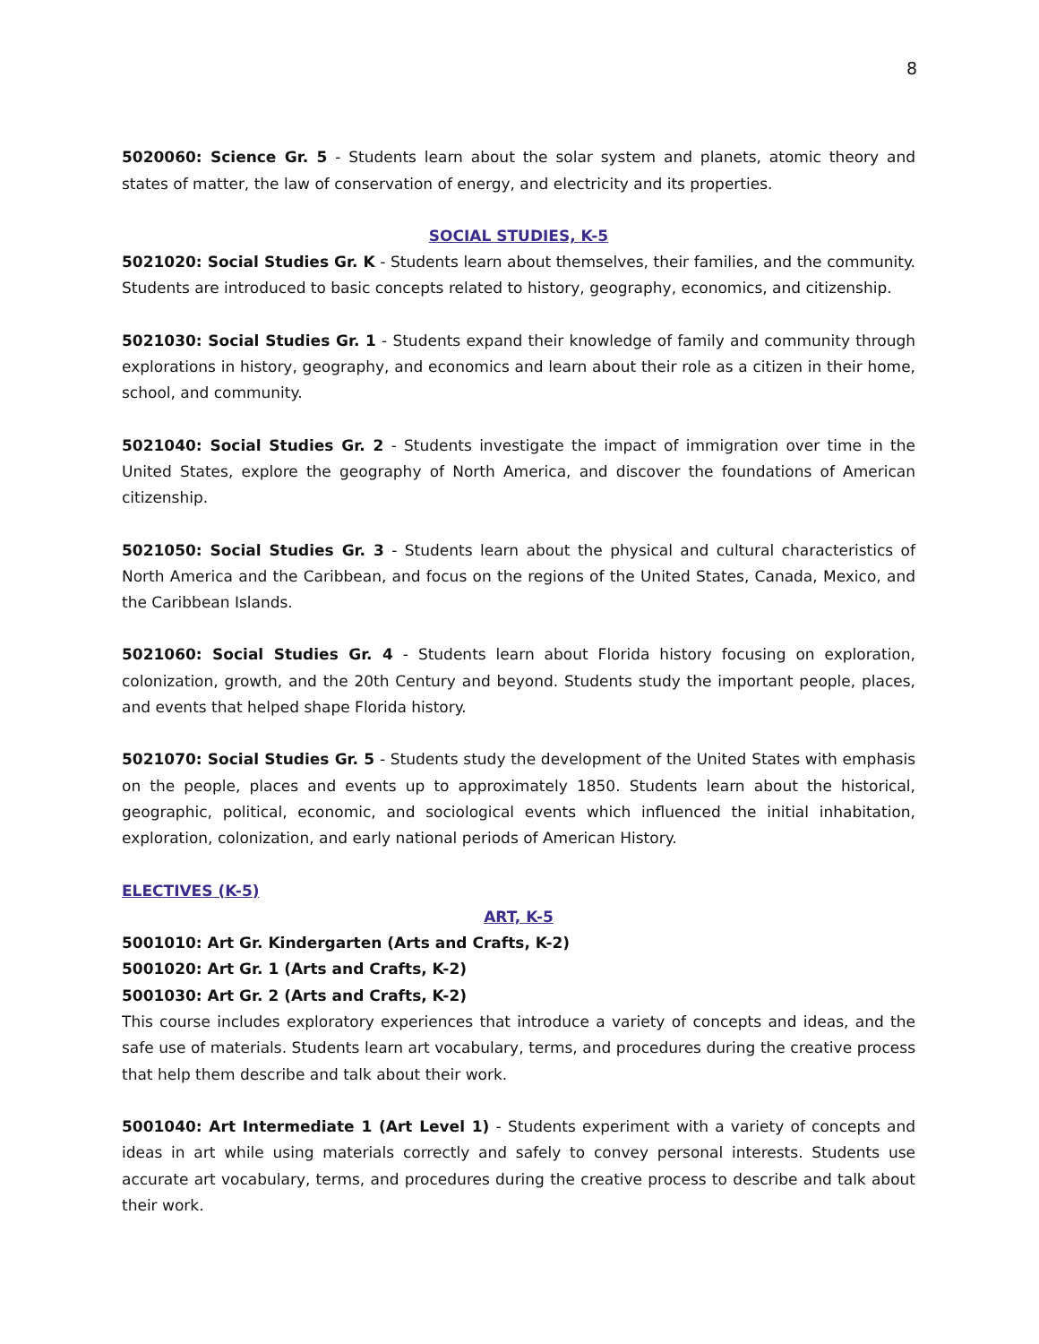8
5020060: Science Gr. 5 - Students learn about the solar system and planets, atomic theory and states of matter, the law of conservation of energy, and electricity and its properties.
SOCIAL STUDIES, K-5
5021020: Social Studies Gr. K - Students learn about themselves, their families, and the community. Students are introduced to basic concepts related to history, geography, economics, and citizenship.
5021030: Social Studies Gr. 1 - Students expand their knowledge of family and community through explorations in history, geography, and economics and learn about their role as a citizen in their home, school, and community.
5021040: Social Studies Gr. 2 - Students investigate the impact of immigration over time in the United States, explore the geography of North America, and discover the foundations of American citizenship.
5021050: Social Studies Gr. 3 - Students learn about the physical and cultural characteristics of North America and the Caribbean, and focus on the regions of the United States, Canada, Mexico, and the Caribbean Islands.
5021060: Social Studies Gr. 4 - Students learn about Florida history focusing on exploration, colonization, growth, and the 20th Century and beyond. Students study the important people, places, and events that helped shape Florida history.
5021070: Social Studies Gr. 5 - Students study the development of the United States with emphasis on the people, places and events up to approximately 1850. Students learn about the historical, geographic, political, economic, and sociological events which influenced the initial inhabitation, exploration, colonization, and early national periods of American History.
ELECTIVES (K-5)
ART, K-5
5001010: Art Gr. Kindergarten (Arts and Crafts, K-2)
5001020: Art Gr. 1 (Arts and Crafts, K-2)
5001030: Art Gr. 2 (Arts and Crafts, K-2)
This course includes exploratory experiences that introduce a variety of concepts and ideas, and the safe use of materials. Students learn art vocabulary, terms, and procedures during the creative process that help them describe and talk about their work.
5001040: Art Intermediate 1 (Art Level 1) - Students experiment with a variety of concepts and ideas in art while using materials correctly and safely to convey personal interests. Students use accurate art vocabulary, terms, and procedures during the creative process to describe and talk about their work.